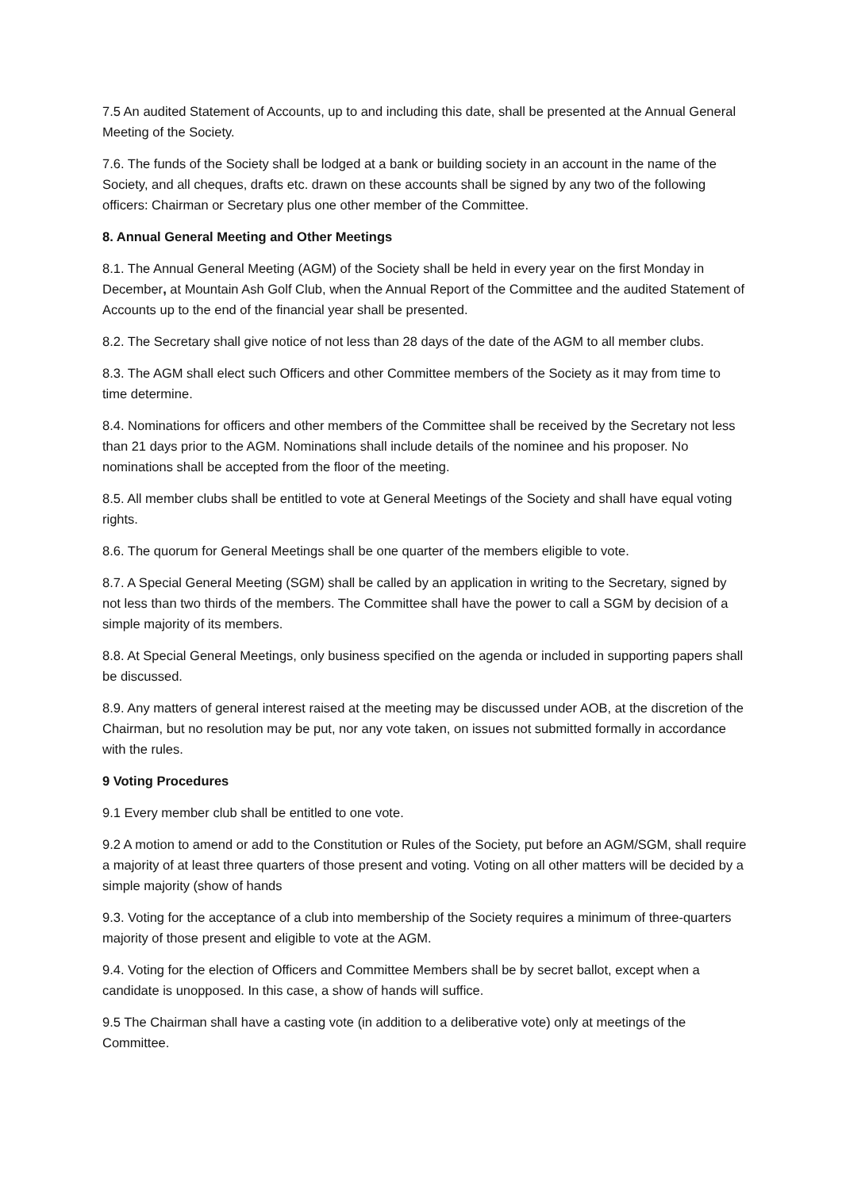7.5 An audited Statement of Accounts, up to and including this date, shall be presented at the Annual General Meeting of the Society.
7.6. The funds of the Society shall be lodged at a bank or building society in an account in the name of the Society, and all cheques, drafts etc. drawn on these accounts shall be signed by any two of the following officers: Chairman or Secretary plus one other member of the Committee.
8. Annual General Meeting and Other Meetings
8.1. The Annual General Meeting (AGM) of the Society shall be held in every year on the first Monday in December, at Mountain Ash Golf Club, when the Annual Report of the Committee and the audited Statement of Accounts up to the end of the financial year shall be presented.
8.2. The Secretary shall give notice of not less than 28 days of the date of the AGM to all member clubs.
8.3. The AGM shall elect such Officers and other Committee members of the Society as it may from time to time determine.
8.4. Nominations for officers and other members of the Committee shall be received by the Secretary not less than 21 days prior to the AGM. Nominations shall include details of the nominee and his proposer. No nominations shall be accepted from the floor of the meeting.
8.5. All member clubs shall be entitled to vote at General Meetings of the Society and shall have equal voting rights.
8.6. The quorum for General Meetings shall be one quarter of the members eligible to vote.
8.7. A Special General Meeting (SGM) shall be called by an application in writing to the Secretary, signed by not less than two thirds of the members. The Committee shall have the power to call a SGM by decision of a simple majority of its members.
8.8. At Special General Meetings, only business specified on the agenda or included in supporting papers shall be discussed.
8.9. Any matters of general interest raised at the meeting may be discussed under AOB, at the discretion of the Chairman, but no resolution may be put, nor any vote taken, on issues not submitted formally in accordance with the rules.
9 Voting Procedures
9.1 Every member club shall be entitled to one vote.
9.2 A motion to amend or add to the Constitution or Rules of the Society, put before an AGM/SGM, shall require a majority of at least three quarters of those present and voting. Voting on all other matters will be decided by a simple majority (show of hands
9.3. Voting for the acceptance of a club into membership of the Society requires a minimum of three-quarters majority of those present and eligible to vote at the AGM.
9.4. Voting for the election of Officers and Committee Members shall be by secret ballot, except when a candidate is unopposed. In this case, a show of hands will suffice.
9.5 The Chairman shall have a casting vote (in addition to a deliberative vote) only at meetings of the Committee.